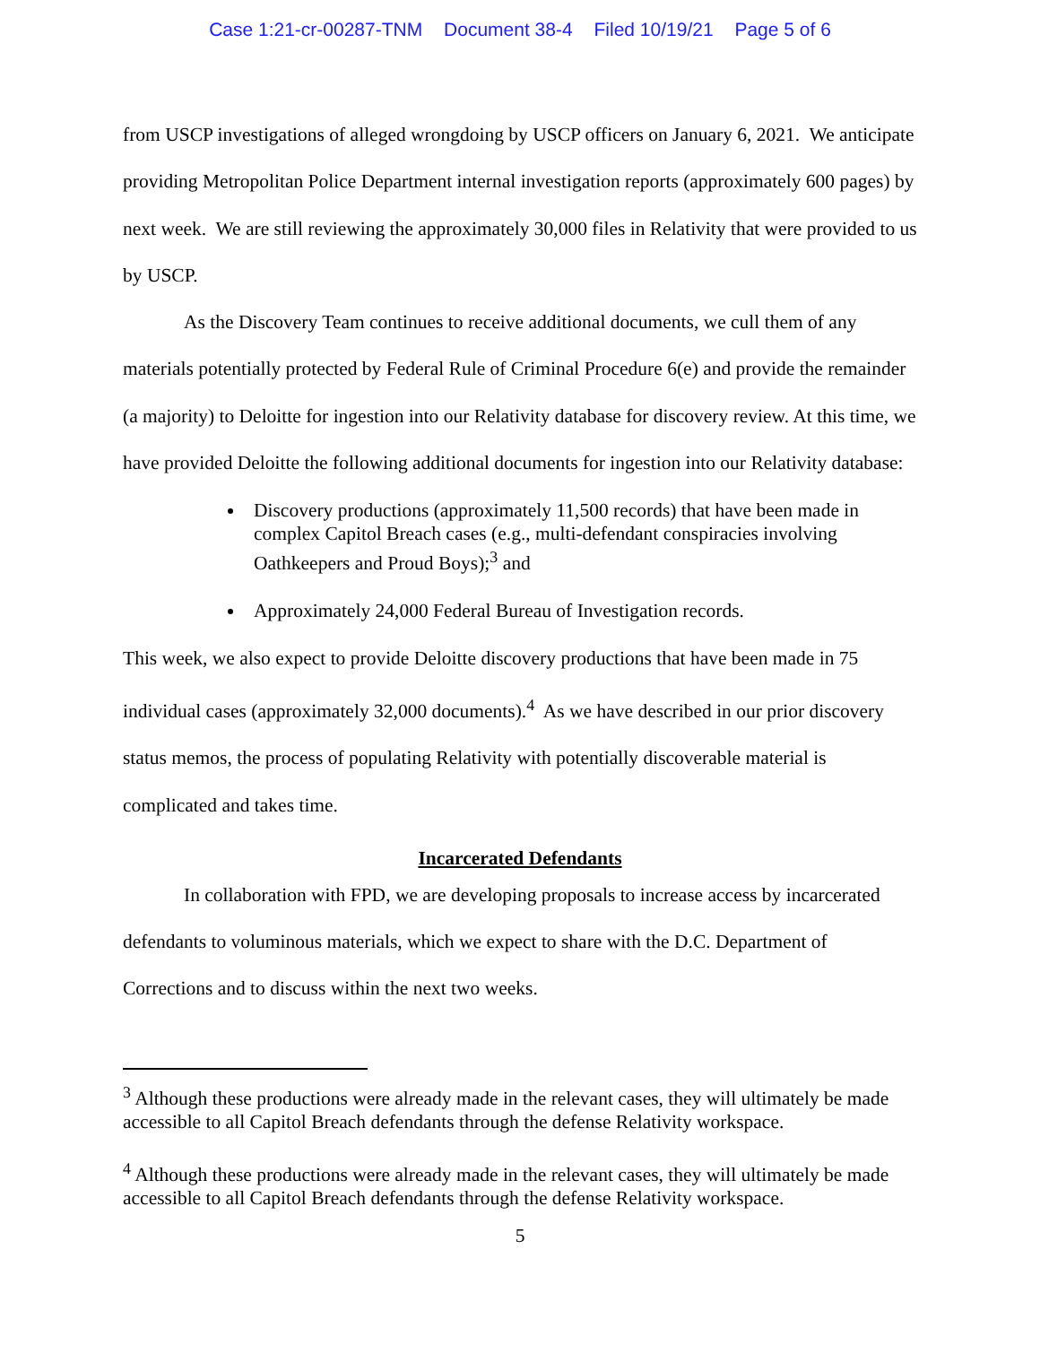Case 1:21-cr-00287-TNM Document 38-4 Filed 10/19/21 Page 5 of 6
from USCP investigations of alleged wrongdoing by USCP officers on January 6, 2021. We anticipate providing Metropolitan Police Department internal investigation reports (approximately 600 pages) by next week. We are still reviewing the approximately 30,000 files in Relativity that were provided to us by USCP.
As the Discovery Team continues to receive additional documents, we cull them of any materials potentially protected by Federal Rule of Criminal Procedure 6(e) and provide the remainder (a majority) to Deloitte for ingestion into our Relativity database for discovery review. At this time, we have provided Deloitte the following additional documents for ingestion into our Relativity database:
Discovery productions (approximately 11,500 records) that have been made in complex Capitol Breach cases (e.g., multi-defendant conspiracies involving Oathkeepers and Proud Boys);<sup>3</sup> and
Approximately 24,000 Federal Bureau of Investigation records.
This week, we also expect to provide Deloitte discovery productions that have been made in 75 individual cases (approximately 32,000 documents).<sup>4</sup> As we have described in our prior discovery status memos, the process of populating Relativity with potentially discoverable material is complicated and takes time.
Incarcerated Defendants
In collaboration with FPD, we are developing proposals to increase access by incarcerated defendants to voluminous materials, which we expect to share with the D.C. Department of Corrections and to discuss within the next two weeks.
<sup>3</sup> Although these productions were already made in the relevant cases, they will ultimately be made accessible to all Capitol Breach defendants through the defense Relativity workspace.
<sup>4</sup> Although these productions were already made in the relevant cases, they will ultimately be made accessible to all Capitol Breach defendants through the defense Relativity workspace.
5